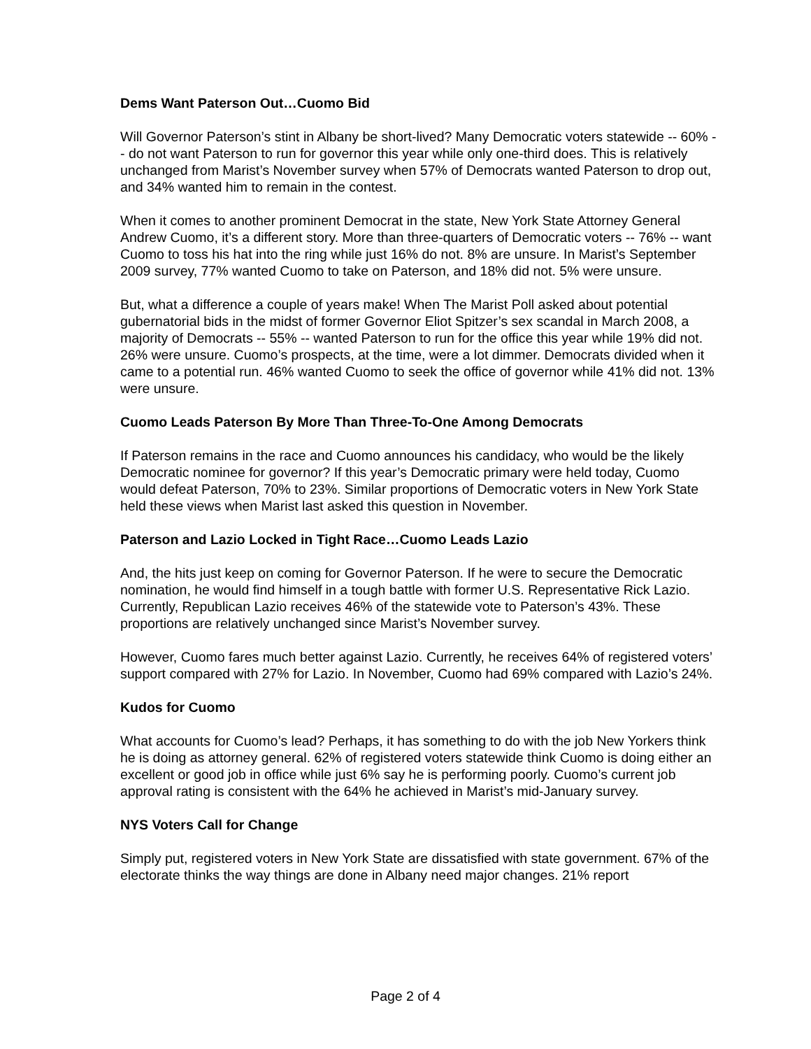Dems Want Paterson Out…Cuomo Bid
Will Governor Paterson’s stint in Albany be short-lived? Many Democratic voters statewide -- 60% -- do not want Paterson to run for governor this year while only one-third does. This is relatively unchanged from Marist’s November survey when 57% of Democrats wanted Paterson to drop out, and 34% wanted him to remain in the contest.
When it comes to another prominent Democrat in the state, New York State Attorney General Andrew Cuomo, it’s a different story. More than three-quarters of Democratic voters -- 76% -- want Cuomo to toss his hat into the ring while just 16% do not. 8% are unsure. In Marist’s September 2009 survey, 77% wanted Cuomo to take on Paterson, and 18% did not. 5% were unsure.
But, what a difference a couple of years make! When The Marist Poll asked about potential gubernatorial bids in the midst of former Governor Eliot Spitzer’s sex scandal in March 2008, a majority of Democrats -- 55% -- wanted Paterson to run for the office this year while 19% did not. 26% were unsure. Cuomo’s prospects, at the time, were a lot dimmer. Democrats divided when it came to a potential run. 46% wanted Cuomo to seek the office of governor while 41% did not. 13% were unsure.
Cuomo Leads Paterson By More Than Three-To-One Among Democrats
If Paterson remains in the race and Cuomo announces his candidacy, who would be the likely Democratic nominee for governor? If this year’s Democratic primary were held today, Cuomo would defeat Paterson, 70% to 23%. Similar proportions of Democratic voters in New York State held these views when Marist last asked this question in November.
Paterson and Lazio Locked in Tight Race…Cuomo Leads Lazio
And, the hits just keep on coming for Governor Paterson. If he were to secure the Democratic nomination, he would find himself in a tough battle with former U.S. Representative Rick Lazio. Currently, Republican Lazio receives 46% of the statewide vote to Paterson’s 43%. These proportions are relatively unchanged since Marist’s November survey.
However, Cuomo fares much better against Lazio. Currently, he receives 64% of registered voters’ support compared with 27% for Lazio. In November, Cuomo had 69% compared with Lazio’s 24%.
Kudos for Cuomo
What accounts for Cuomo’s lead? Perhaps, it has something to do with the job New Yorkers think he is doing as attorney general. 62% of registered voters statewide think Cuomo is doing either an excellent or good job in office while just 6% say he is performing poorly. Cuomo’s current job approval rating is consistent with the 64% he achieved in Marist’s mid-January survey.
NYS Voters Call for Change
Simply put, registered voters in New York State are dissatisfied with state government. 67% of the electorate thinks the way things are done in Albany need major changes. 21% report
Page 2 of 4